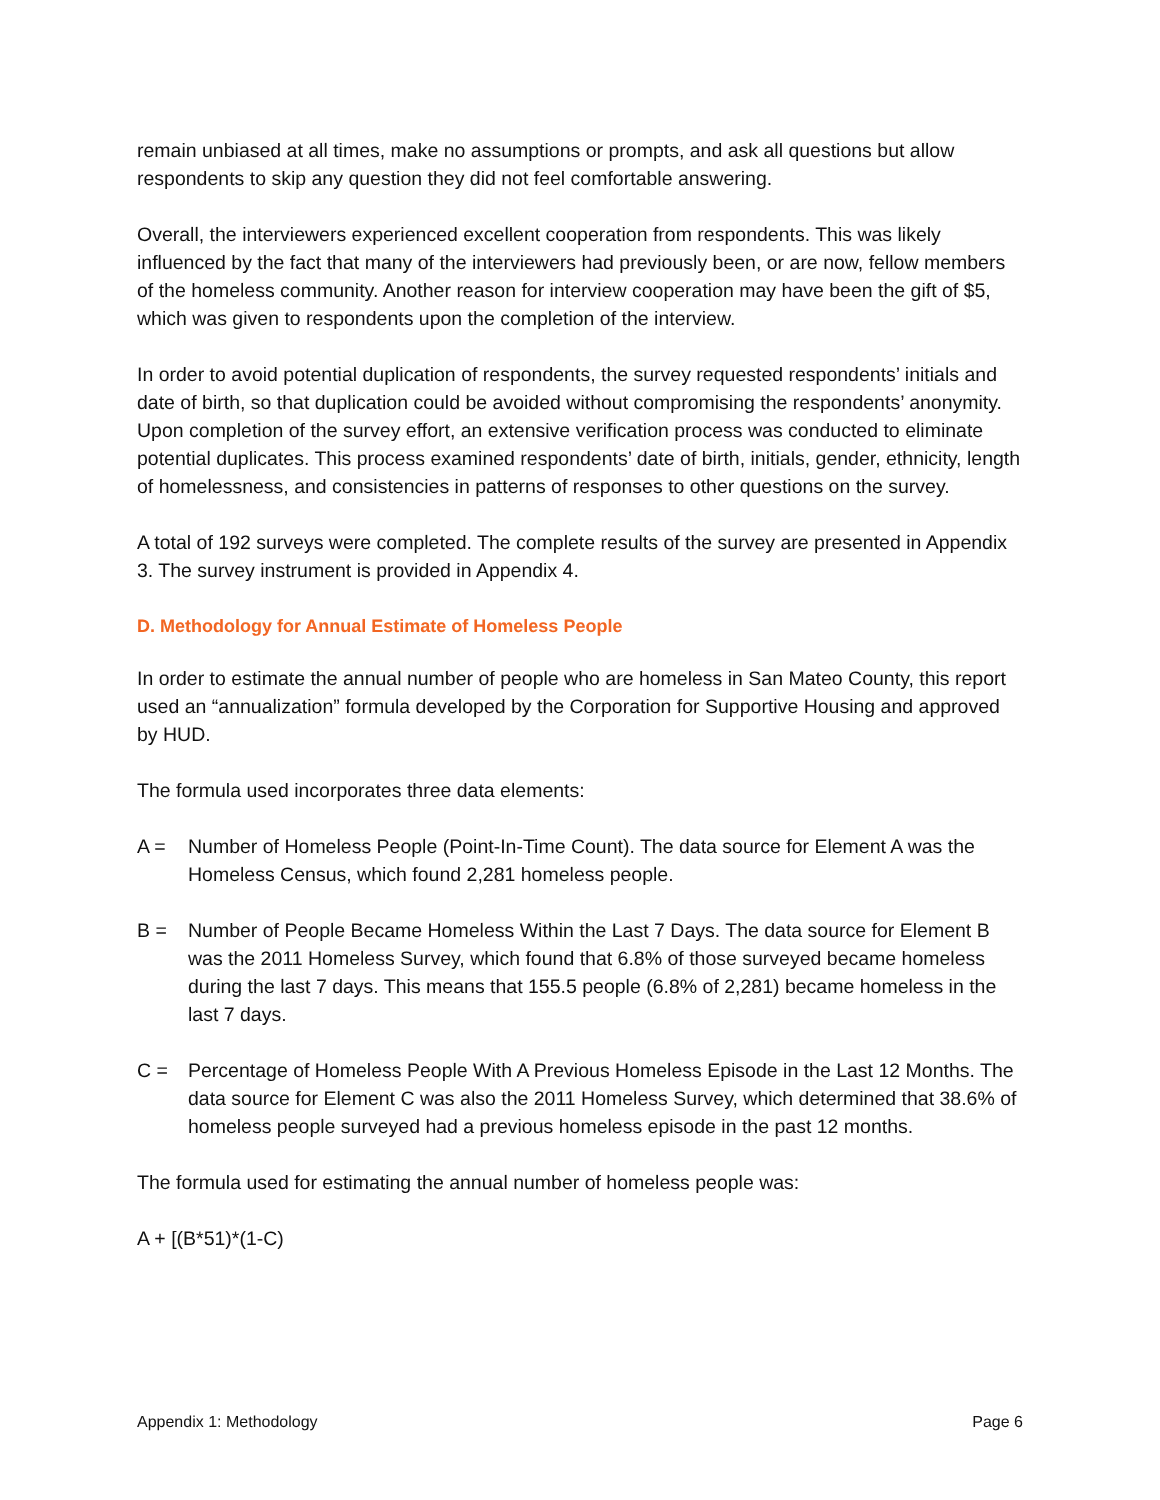remain unbiased at all times, make no assumptions or prompts, and ask all questions but allow respondents to skip any question they did not feel comfortable answering.
Overall, the interviewers experienced excellent cooperation from respondents. This was likely influenced by the fact that many of the interviewers had previously been, or are now, fellow members of the homeless community. Another reason for interview cooperation may have been the gift of $5, which was given to respondents upon the completion of the interview.
In order to avoid potential duplication of respondents, the survey requested respondents’ initials and date of birth, so that duplication could be avoided without compromising the respondents’ anonymity. Upon completion of the survey effort, an extensive verification process was conducted to eliminate potential duplicates. This process examined respondents’ date of birth, initials, gender, ethnicity, length of homelessness, and consistencies in patterns of responses to other questions on the survey.
A total of 192 surveys were completed. The complete results of the survey are presented in Appendix 3. The survey instrument is provided in Appendix 4.
D. Methodology for Annual Estimate of Homeless People
In order to estimate the annual number of people who are homeless in San Mateo County, this report used an “annualization” formula developed by the Corporation for Supportive Housing and approved by HUD.
The formula used incorporates three data elements:
A = Number of Homeless People (Point-In-Time Count). The data source for Element A was the Homeless Census, which found 2,281 homeless people.
B = Number of People Became Homeless Within the Last 7 Days. The data source for Element B was the 2011 Homeless Survey, which found that 6.8% of those surveyed became homeless during the last 7 days. This means that 155.5 people (6.8% of 2,281) became homeless in the last 7 days.
C = Percentage of Homeless People With A Previous Homeless Episode in the Last 12 Months. The data source for Element C was also the 2011 Homeless Survey, which determined that 38.6% of homeless people surveyed had a previous homeless episode in the past 12 months.
The formula used for estimating the annual number of homeless people was:
A + [(B*51)*(1-C)
Appendix 1: Methodology Page 6